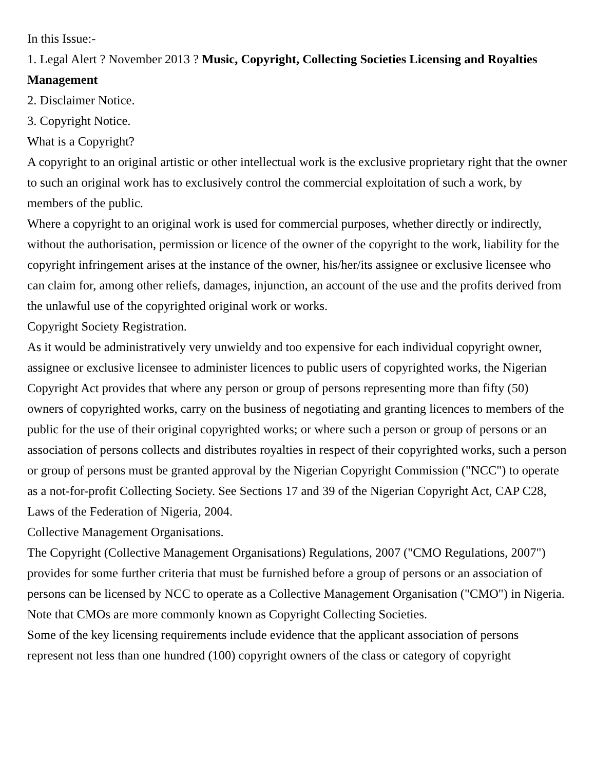In this Issue:-
1. Legal Alert ? November 2013 ? Music, Copyright, Collecting Societies Licensing and Royalties Management
2. Disclaimer Notice.
3. Copyright Notice.
What is a Copyright?
A copyright to an original artistic or other intellectual work is the exclusive proprietary right that the owner to such an original work has to exclusively control the commercial exploitation of such a work, by members of the public.
Where a copyright to an original work is used for commercial purposes, whether directly or indirectly, without the authorisation, permission or licence of the owner of the copyright to the work, liability for the copyright infringement arises at the instance of the owner, his/her/its assignee or exclusive licensee who can claim for, among other reliefs, damages, injunction, an account of the use and the profits derived from the unlawful use of the copyrighted original work or works.
Copyright Society Registration.
As it would be administratively very unwieldy and too expensive for each individual copyright owner, assignee or exclusive licensee to administer licences to public users of copyrighted works, the Nigerian Copyright Act provides that where any person or group of persons representing more than fifty (50) owners of copyrighted works, carry on the business of negotiating and granting licences to members of the public for the use of their original copyrighted works; or where such a person or group of persons or an association of persons collects and distributes royalties in respect of their copyrighted works, such a person or group of persons must be granted approval by the Nigerian Copyright Commission ("NCC") to operate as a not-for-profit Collecting Society. See Sections 17 and 39 of the Nigerian Copyright Act, CAP C28, Laws of the Federation of Nigeria, 2004.
Collective Management Organisations.
The Copyright (Collective Management Organisations) Regulations, 2007 ("CMO Regulations, 2007") provides for some further criteria that must be furnished before a group of persons or an association of persons can be licensed by NCC to operate as a Collective Management Organisation ("CMO") in Nigeria. Note that CMOs are more commonly known as Copyright Collecting Societies.
Some of the key licensing requirements include evidence that the applicant association of persons represent not less than one hundred (100) copyright owners of the class or category of copyright